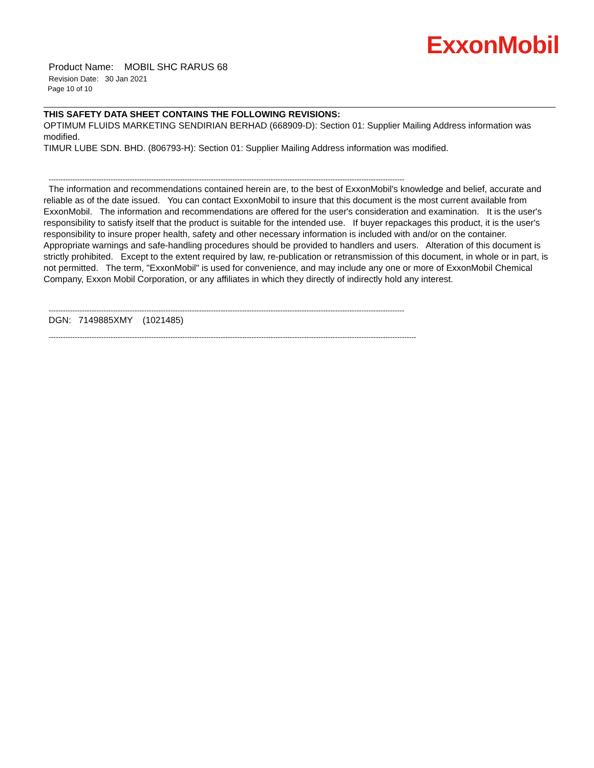ExxonMobil
Product Name: MOBIL SHC RARUS 68
Revision Date: 30 Jan 2021
Page 10 of 10
THIS SAFETY DATA SHEET CONTAINS THE FOLLOWING REVISIONS:
OPTIMUM FLUIDS MARKETING SENDIRIAN BERHAD (668909-D): Section 01: Supplier Mailing Address information was modified.
TIMUR LUBE SDN. BHD. (806793-H): Section 01: Supplier Mailing Address information was modified.
-----------------------------------------------------------------------------------------------------------------------------------------------------
The information and recommendations contained herein are, to the best of ExxonMobil's knowledge and belief, accurate and reliable as of the date issued. You can contact ExxonMobil to insure that this document is the most current available from ExxonMobil. The information and recommendations are offered for the user's consideration and examination. It is the user's responsibility to satisfy itself that the product is suitable for the intended use. If buyer repackages this product, it is the user's responsibility to insure proper health, safety and other necessary information is included with and/or on the container. Appropriate warnings and safe-handling procedures should be provided to handlers and users. Alteration of this document is strictly prohibited. Except to the extent required by law, re-publication or retransmission of this document, in whole or in part, is not permitted. The term, "ExxonMobil" is used for convenience, and may include any one or more of ExxonMobil Chemical Company, Exxon Mobil Corporation, or any affiliates in which they directly of indirectly hold any interest.
-----------------------------------------------------------------------------------------------------------------------------------------------------
DGN: 7149885XMY (1021485)
----------------------------------------------------------------------------------------------------------------------------------------------------------